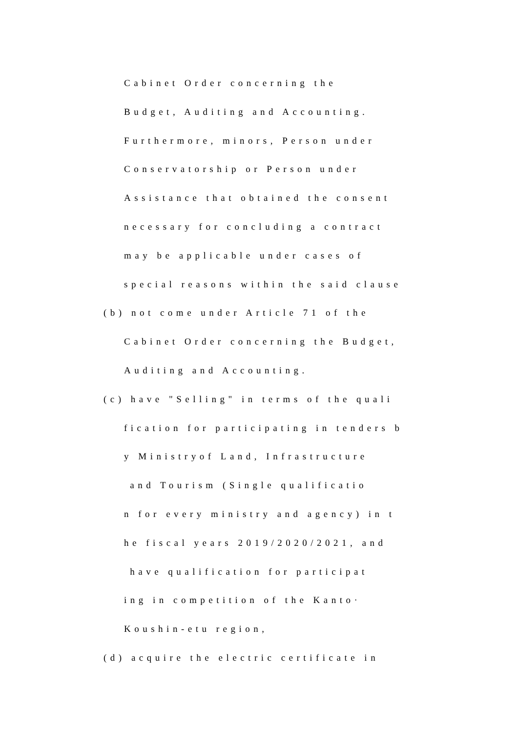Cabinet Order concerning the
Budget, Auditing and Accounting.
Furthermore, minors, Person under
Conservatorship or Person under
Assistance that obtained the consent
necessary for concluding a contract
may be applicable under cases of
special reasons within the said clause
(b) not come under Article 71 of the
Cabinet Order concerning the Budget,
Auditing and Accounting.
(c) have "Selling" in terms of the quali
fication for participating in tenders b
y Ministryof Land, Infrastructure
and Tourism (Single qualificatio
n for every ministry and agency) in t
he fiscal years 2019/2020/2021, and
have qualification for participat
ing in competition of the Kanto·
Koushin-etu region,
(d) acquire the electric certificate in